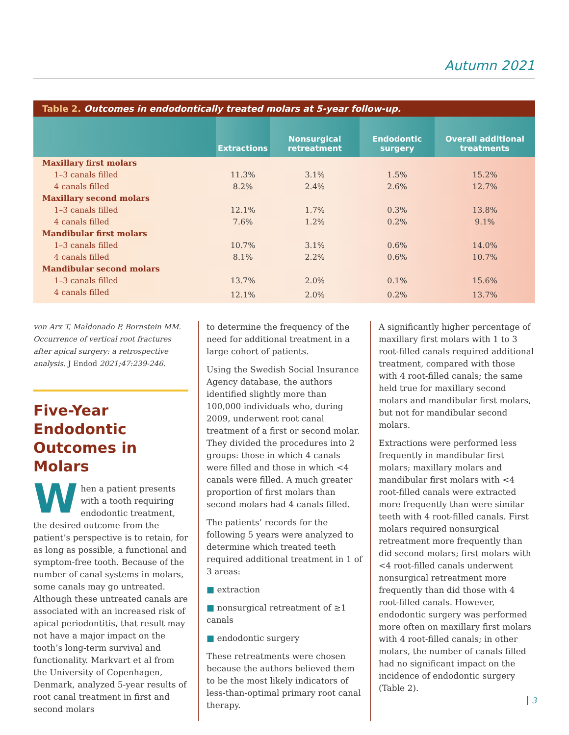Autumn 2021
Table 2. Outcomes in endodontically treated molars at 5-year follow-up.
| | Extractions | Nonsurgical retreatment | Endodontic surgery | Overall additional treatments |
| --- | --- | --- | --- | --- |
| Maxillary first molars | | | | |
| 1–3 canals filled | 11.3% | 3.1% | 1.5% | 15.2% |
| 4 canals filled | 8.2% | 2.4% | 2.6% | 12.7% |
| Maxillary second molars | | | | |
| 1–3 canals filled | 12.1% | 1.7% | 0.3% | 13.8% |
| 4 canals filled | 7.6% | 1.2% | 0.2% | 9.1% |
| Mandibular first molars | | | | |
| 1–3 canals filled | 10.7% | 3.1% | 0.6% | 14.0% |
| 4 canals filled | 8.1% | 2.2% | 0.6% | 10.7% |
| Mandibular second molars | | | | |
| 1–3 canals filled | 13.7% | 2.0% | 0.1% | 15.6% |
| 4 canals filled | 12.1% | 2.0% | 0.2% | 13.7% |
von Arx T, Maldonado P, Bornstein MM. Occurrence of vertical root fractures after apical surgery: a retrospective analysis. J Endod 2021;47:239-246.
Five-Year Endodontic Outcomes in Molars
When a patient presents with a tooth requiring endodontic treatment, the desired outcome from the patient’s perspective is to retain, for as long as possible, a functional and symptom-free tooth. Because of the number of canal systems in molars, some canals may go untreated. Although these untreated canals are associated with an increased risk of apical periodontitis, that result may not have a major impact on the tooth’s long-term survival and functionality. Markvart et al from the University of Copenhagen, Denmark, analyzed 5-year results of root canal treatment in first and second molars
to determine the frequency of the need for additional treatment in a large cohort of patients.
Using the Swedish Social Insurance Agency database, the authors identified slightly more than 100,000 individuals who, during 2009, underwent root canal treatment of a first or second molar. They divided the procedures into 2 groups: those in which 4 canals were filled and those in which <4 canals were filled. A much greater proportion of first molars than second molars had 4 canals filled.
The patients’ records for the following 5 years were analyzed to determine which treated teeth required additional treatment in 1 of 3 areas:
■ extraction
■ nonsurgical retreatment of ≥1 canals
■ endodontic surgery
These retreatments were chosen because the authors believed them to be the most likely indicators of less-than-optimal primary root canal therapy.
A significantly higher percentage of maxillary first molars with 1 to 3 root-filled canals required additional treatment, compared with those with 4 root-filled canals; the same held true for maxillary second molars and mandibular first molars, but not for mandibular second molars.
Extractions were performed less frequently in mandibular first molars; maxillary molars and mandibular first molars with <4 root-filled canals were extracted more frequently than were similar teeth with 4 root-filled canals. First molars required nonsurgical retreatment more frequently than did second molars; first molars with <4 root-filled canals underwent nonsurgical retreatment more frequently than did those with 4 root-filled canals. However, endodontic surgery was performed more often on maxillary first molars with 4 root-filled canals; in other molars, the number of canals filled had no significant impact on the incidence of endodontic surgery (Table 2).
3